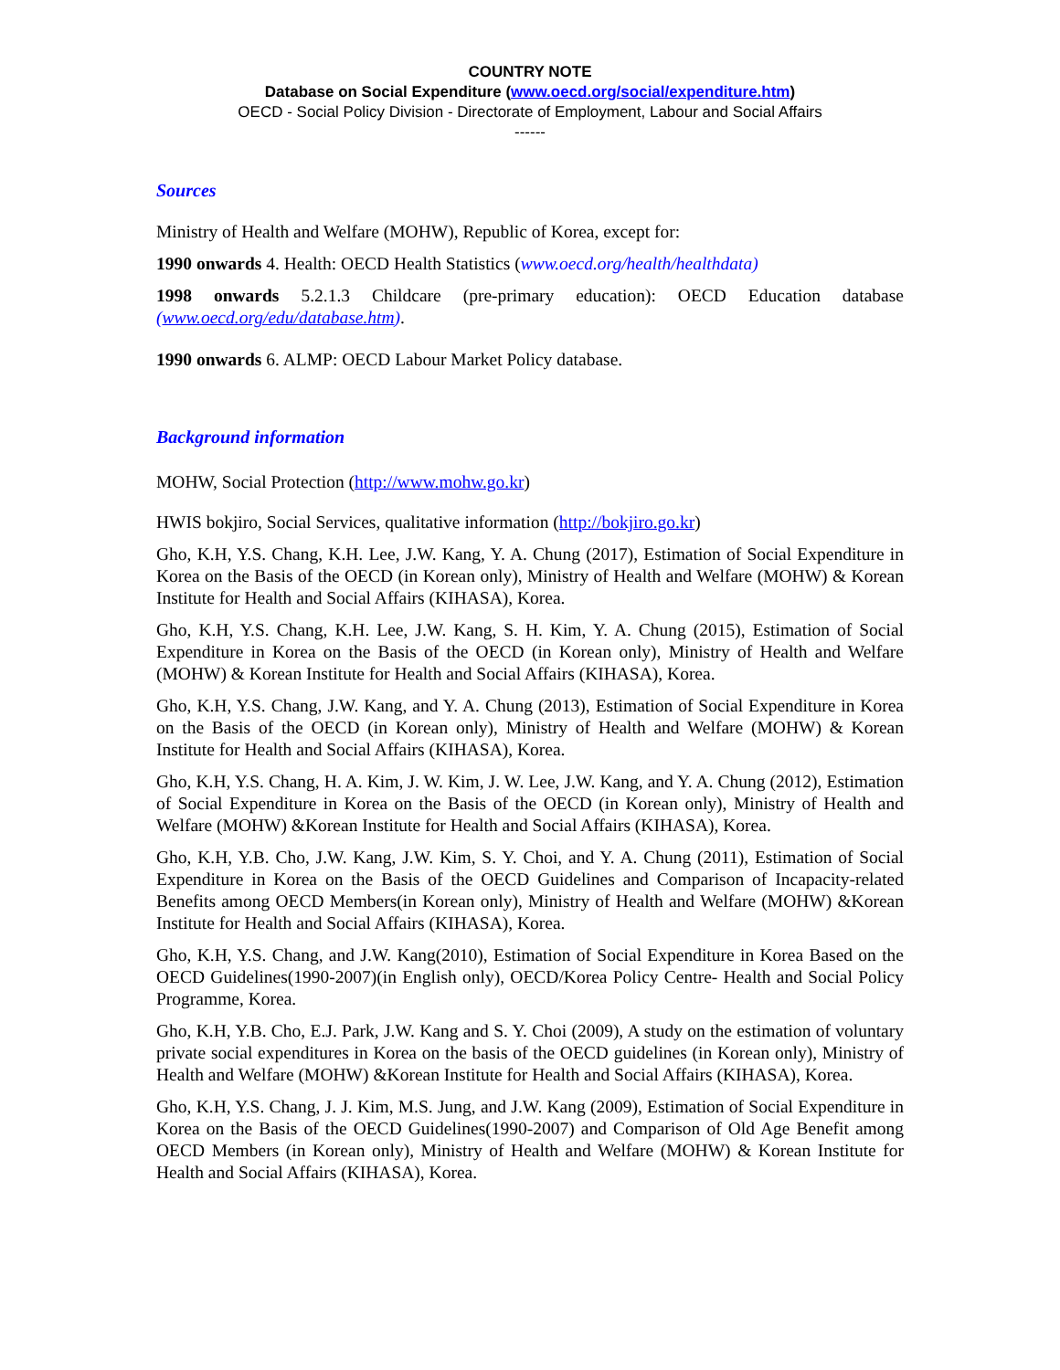COUNTRY NOTE
Database on Social Expenditure (www.oecd.org/social/expenditure.htm)
OECD - Social Policy Division - Directorate of Employment, Labour and Social Affairs
------
Sources
Ministry of Health and Welfare (MOHW), Republic of Korea, except for:
1990 onwards 4. Health: OECD Health Statistics (www.oecd.org/health/healthdata)
1998 onwards 5.2.1.3 Childcare (pre-primary education): OECD Education database (www.oecd.org/edu/database.htm).
1990 onwards 6. ALMP: OECD Labour Market Policy database.
Background information
MOHW, Social Protection (http://www.mohw.go.kr)
HWIS bokjiro, Social Services, qualitative information (http://bokjiro.go.kr)
Gho, K.H, Y.S. Chang, K.H. Lee, J.W. Kang, Y. A. Chung (2017), Estimation of Social Expenditure in Korea on the Basis of the OECD (in Korean only), Ministry of Health and Welfare (MOHW) & Korean Institute for Health and Social Affairs (KIHASA), Korea.
Gho, K.H, Y.S. Chang, K.H. Lee, J.W. Kang, S. H. Kim, Y. A. Chung (2015), Estimation of Social Expenditure in Korea on the Basis of the OECD (in Korean only), Ministry of Health and Welfare (MOHW) & Korean Institute for Health and Social Affairs (KIHASA), Korea.
Gho, K.H, Y.S. Chang, J.W. Kang, and Y. A. Chung (2013), Estimation of Social Expenditure in Korea on the Basis of the OECD (in Korean only), Ministry of Health and Welfare (MOHW) & Korean Institute for Health and Social Affairs (KIHASA), Korea.
Gho, K.H, Y.S. Chang, H. A. Kim, J. W. Kim, J. W. Lee, J.W. Kang, and Y. A. Chung (2012), Estimation of Social Expenditure in Korea on the Basis of the OECD (in Korean only), Ministry of Health and Welfare (MOHW) &Korean Institute for Health and Social Affairs (KIHASA), Korea.
Gho, K.H, Y.B. Cho, J.W. Kang, J.W. Kim, S. Y. Choi, and Y. A. Chung (2011), Estimation of Social Expenditure in Korea on the Basis of the OECD Guidelines and Comparison of Incapacity-related Benefits among OECD Members(in Korean only), Ministry of Health and Welfare (MOHW) &Korean Institute for Health and Social Affairs (KIHASA), Korea.
Gho, K.H, Y.S. Chang, and J.W. Kang(2010), Estimation of Social Expenditure in Korea Based on the OECD Guidelines(1990-2007)(in English only), OECD/Korea Policy Centre- Health and Social Policy Programme, Korea.
Gho, K.H, Y.B. Cho, E.J. Park, J.W. Kang and S. Y. Choi (2009), A study on the estimation of voluntary private social expenditures in Korea on the basis of the OECD guidelines (in Korean only), Ministry of Health and Welfare (MOHW) &Korean Institute for Health and Social Affairs (KIHASA), Korea.
Gho, K.H, Y.S. Chang, J. J. Kim, M.S. Jung, and J.W. Kang (2009), Estimation of Social Expenditure in Korea on the Basis of the OECD Guidelines(1990-2007) and Comparison of Old Age Benefit among OECD Members (in Korean only), Ministry of Health and Welfare (MOHW) & Korean Institute for Health and Social Affairs (KIHASA), Korea.